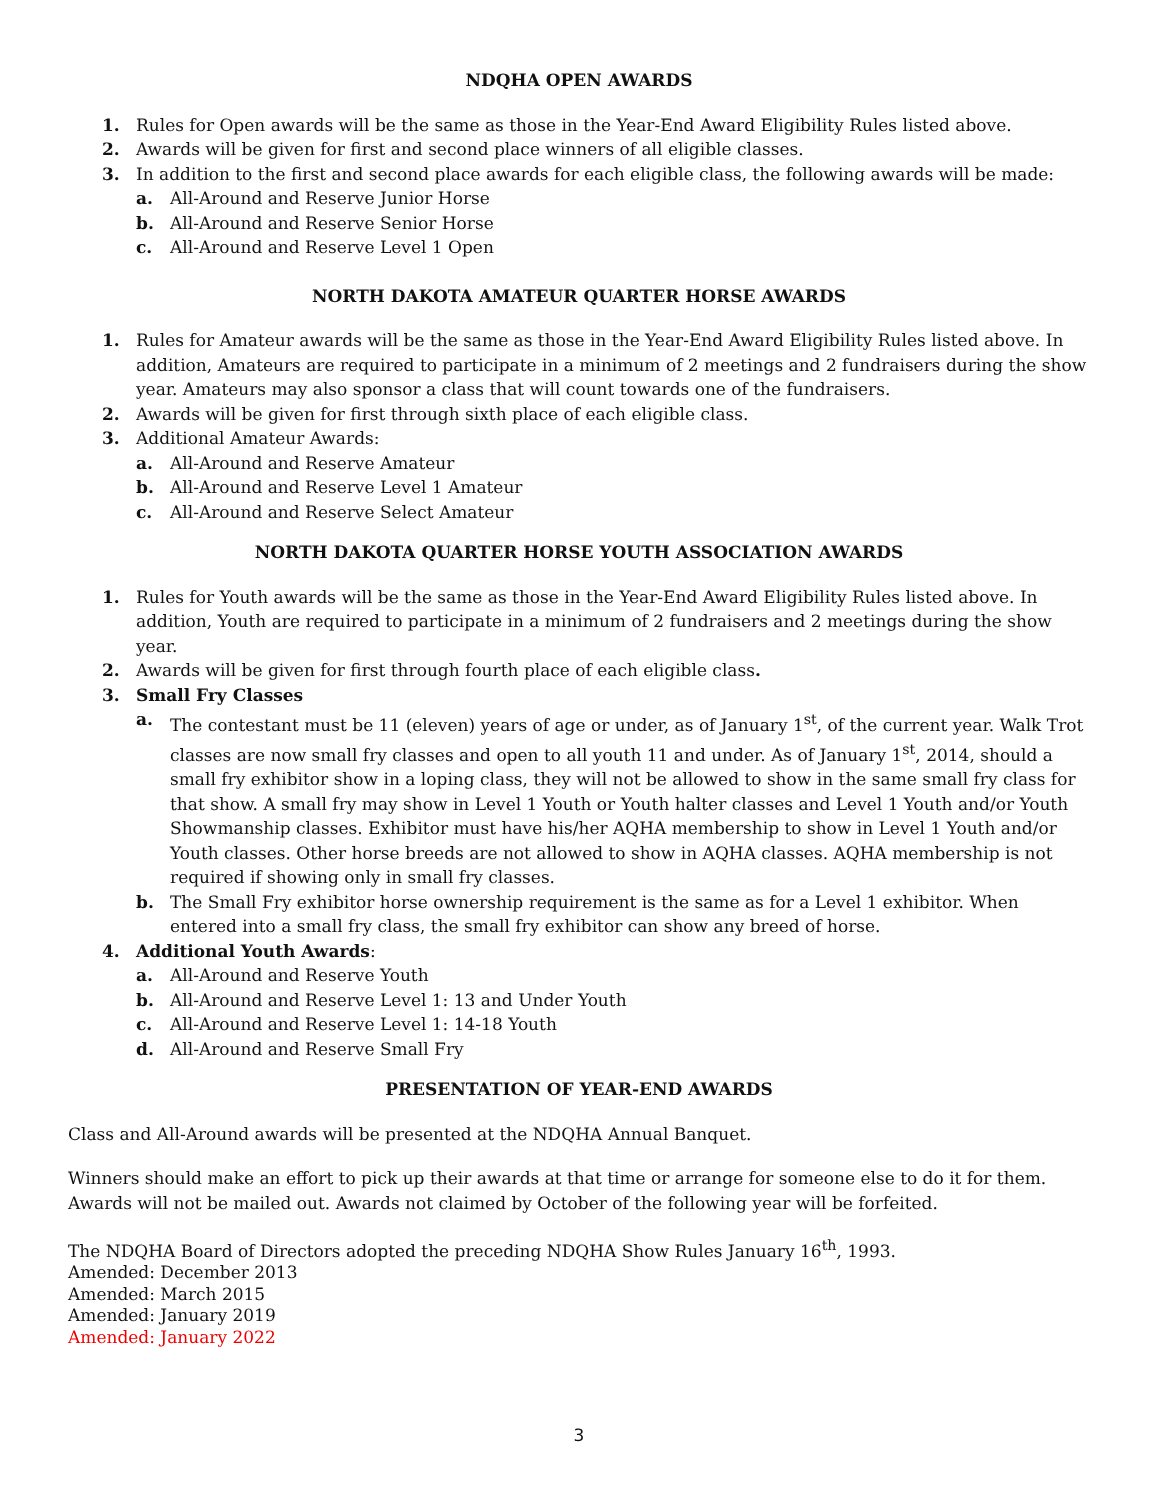NDQHA OPEN AWARDS
1. Rules for Open awards will be the same as those in the Year-End Award Eligibility Rules listed above.
2. Awards will be given for first and second place winners of all eligible classes.
3. In addition to the first and second place awards for each eligible class, the following awards will be made:
a. All-Around and Reserve Junior Horse
b. All-Around and Reserve Senior Horse
c. All-Around and Reserve Level 1 Open
NORTH DAKOTA AMATEUR QUARTER HORSE AWARDS
1. Rules for Amateur awards will be the same as those in the Year-End Award Eligibility Rules listed above. In addition, Amateurs are required to participate in a minimum of 2 meetings and 2 fundraisers during the show year. Amateurs may also sponsor a class that will count towards one of the fundraisers.
2. Awards will be given for first through sixth place of each eligible class.
3. Additional Amateur Awards:
a. All-Around and Reserve Amateur
b. All-Around and Reserve Level 1 Amateur
c. All-Around and Reserve Select Amateur
NORTH DAKOTA QUARTER HORSE YOUTH ASSOCIATION AWARDS
1. Rules for Youth awards will be the same as those in the Year-End Award Eligibility Rules listed above. In addition, Youth are required to participate in a minimum of 2 fundraisers and 2 meetings during the show year.
2. Awards will be given for first through fourth place of each eligible class.
3. Small Fry Classes
a. The contestant must be 11 (eleven) years of age or under, as of January 1<sup>st</sup>, of the current year. Walk Trot classes are now small fry classes and open to all youth 11 and under. As of January 1<sup>st</sup>, 2014, should a small fry exhibitor show in a loping class, they will not be allowed to show in the same small fry class for that show. A small fry may show in Level 1 Youth or Youth halter classes and Level 1 Youth and/or Youth Showmanship classes. Exhibitor must have his/her AQHA membership to show in Level 1 Youth and/or Youth classes. Other horse breeds are not allowed to show in AQHA classes. AQHA membership is not required if showing only in small fry classes.
b. The Small Fry exhibitor horse ownership requirement is the same as for a Level 1 exhibitor. When entered into a small fry class, the small fry exhibitor can show any breed of horse.
4. Additional Youth Awards:
a. All-Around and Reserve Youth
b. All-Around and Reserve Level 1: 13 and Under Youth
c. All-Around and Reserve Level 1: 14-18 Youth
d. All-Around and Reserve Small Fry
PRESENTATION OF YEAR-END AWARDS
Class and All-Around awards will be presented at the NDQHA Annual Banquet.
Winners should make an effort to pick up their awards at that time or arrange for someone else to do it for them. Awards will not be mailed out. Awards not claimed by October of the following year will be forfeited.
The NDQHA Board of Directors adopted the preceding NDQHA Show Rules January 16<sup>th</sup>, 1993.
Amended: December 2013
Amended: March 2015
Amended: January 2019
Amended: January 2022
3